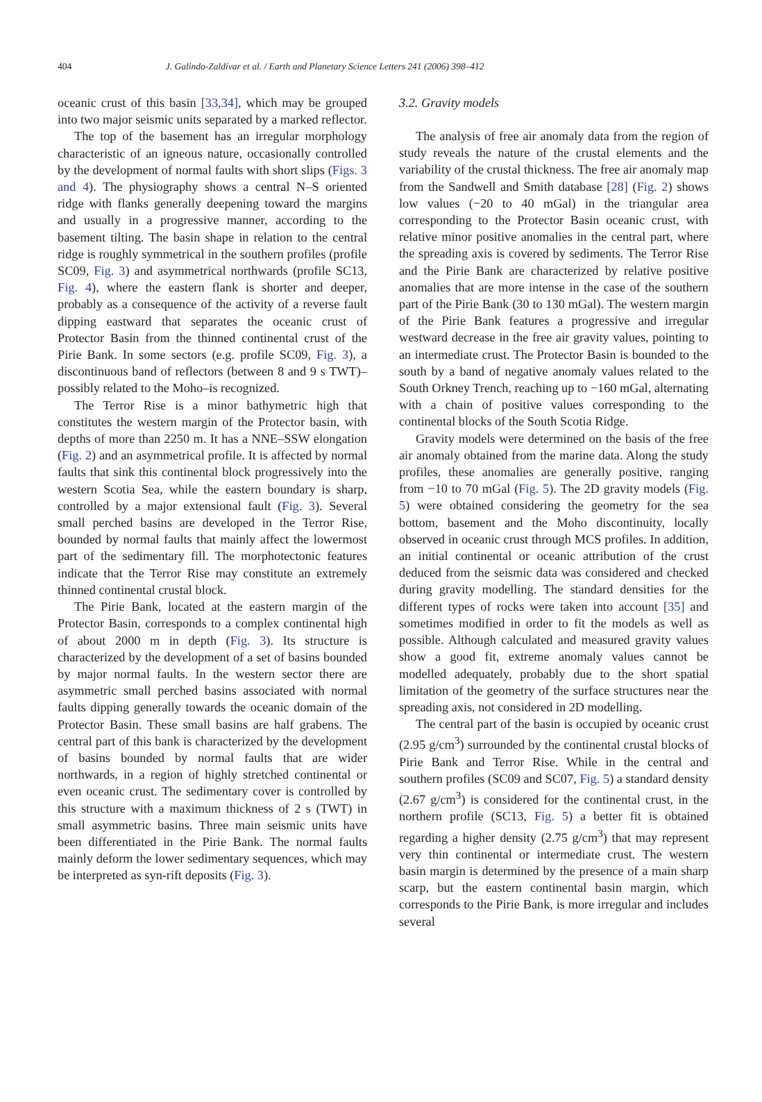404
J. Galindo-Zaldívar et al. / Earth and Planetary Science Letters 241 (2006) 398–412
oceanic crust of this basin [33,34], which may be grouped into two major seismic units separated by a marked reflector.
The top of the basement has an irregular morphology characteristic of an igneous nature, occasionally controlled by the development of normal faults with short slips (Figs. 3 and 4). The physiography shows a central N–S oriented ridge with flanks generally deepening toward the margins and usually in a progressive manner, according to the basement tilting. The basin shape in relation to the central ridge is roughly symmetrical in the southern profiles (profile SC09, Fig. 3) and asymmetrical northwards (profile SC13, Fig. 4), where the eastern flank is shorter and deeper, probably as a consequence of the activity of a reverse fault dipping eastward that separates the oceanic crust of Protector Basin from the thinned continental crust of the Pirie Bank. In some sectors (e.g. profile SC09, Fig. 3), a discontinuous band of reflectors (between 8 and 9 s TWT)–possibly related to the Moho–is recognized.
The Terror Rise is a minor bathymetric high that constitutes the western margin of the Protector basin, with depths of more than 2250 m. It has a NNE–SSW elongation (Fig. 2) and an asymmetrical profile. It is affected by normal faults that sink this continental block progressively into the western Scotia Sea, while the eastern boundary is sharp, controlled by a major extensional fault (Fig. 3). Several small perched basins are developed in the Terror Rise, bounded by normal faults that mainly affect the lowermost part of the sedimentary fill. The morphotectonic features indicate that the Terror Rise may constitute an extremely thinned continental crustal block.
The Pirie Bank, located at the eastern margin of the Protector Basin, corresponds to a complex continental high of about 2000 m in depth (Fig. 3). Its structure is characterized by the development of a set of basins bounded by major normal faults. In the western sector there are asymmetric small perched basins associated with normal faults dipping generally towards the oceanic domain of the Protector Basin. These small basins are half grabens. The central part of this bank is characterized by the development of basins bounded by normal faults that are wider northwards, in a region of highly stretched continental or even oceanic crust. The sedimentary cover is controlled by this structure with a maximum thickness of 2 s (TWT) in small asymmetric basins. Three main seismic units have been differentiated in the Pirie Bank. The normal faults mainly deform the lower sedimentary sequences, which may be interpreted as syn-rift deposits (Fig. 3).
3.2. Gravity models
The analysis of free air anomaly data from the region of study reveals the nature of the crustal elements and the variability of the crustal thickness. The free air anomaly map from the Sandwell and Smith database [28] (Fig. 2) shows low values (−20 to 40 mGal) in the triangular area corresponding to the Protector Basin oceanic crust, with relative minor positive anomalies in the central part, where the spreading axis is covered by sediments. The Terror Rise and the Pirie Bank are characterized by relative positive anomalies that are more intense in the case of the southern part of the Pirie Bank (30 to 130 mGal). The western margin of the Pirie Bank features a progressive and irregular westward decrease in the free air gravity values, pointing to an intermediate crust. The Protector Basin is bounded to the south by a band of negative anomaly values related to the South Orkney Trench, reaching up to −160 mGal, alternating with a chain of positive values corresponding to the continental blocks of the South Scotia Ridge.
Gravity models were determined on the basis of the free air anomaly obtained from the marine data. Along the study profiles, these anomalies are generally positive, ranging from −10 to 70 mGal (Fig. 5). The 2D gravity models (Fig. 5) were obtained considering the geometry for the sea bottom, basement and the Moho discontinuity, locally observed in oceanic crust through MCS profiles. In addition, an initial continental or oceanic attribution of the crust deduced from the seismic data was considered and checked during gravity modelling. The standard densities for the different types of rocks were taken into account [35] and sometimes modified in order to fit the models as well as possible. Although calculated and measured gravity values show a good fit, extreme anomaly values cannot be modelled adequately, probably due to the short spatial limitation of the geometry of the surface structures near the spreading axis, not considered in 2D modelling.
The central part of the basin is occupied by oceanic crust (2.95 g/cm<sup>3</sup>) surrounded by the continental crustal blocks of Pirie Bank and Terror Rise. While in the central and southern profiles (SC09 and SC07, Fig. 5) a standard density (2.67 g/cm<sup>3</sup>) is considered for the continental crust, in the northern profile (SC13, Fig. 5) a better fit is obtained regarding a higher density (2.75 g/cm<sup>3</sup>) that may represent very thin continental or intermediate crust. The western basin margin is determined by the presence of a main sharp scarp, but the eastern continental basin margin, which corresponds to the Pirie Bank, is more irregular and includes several